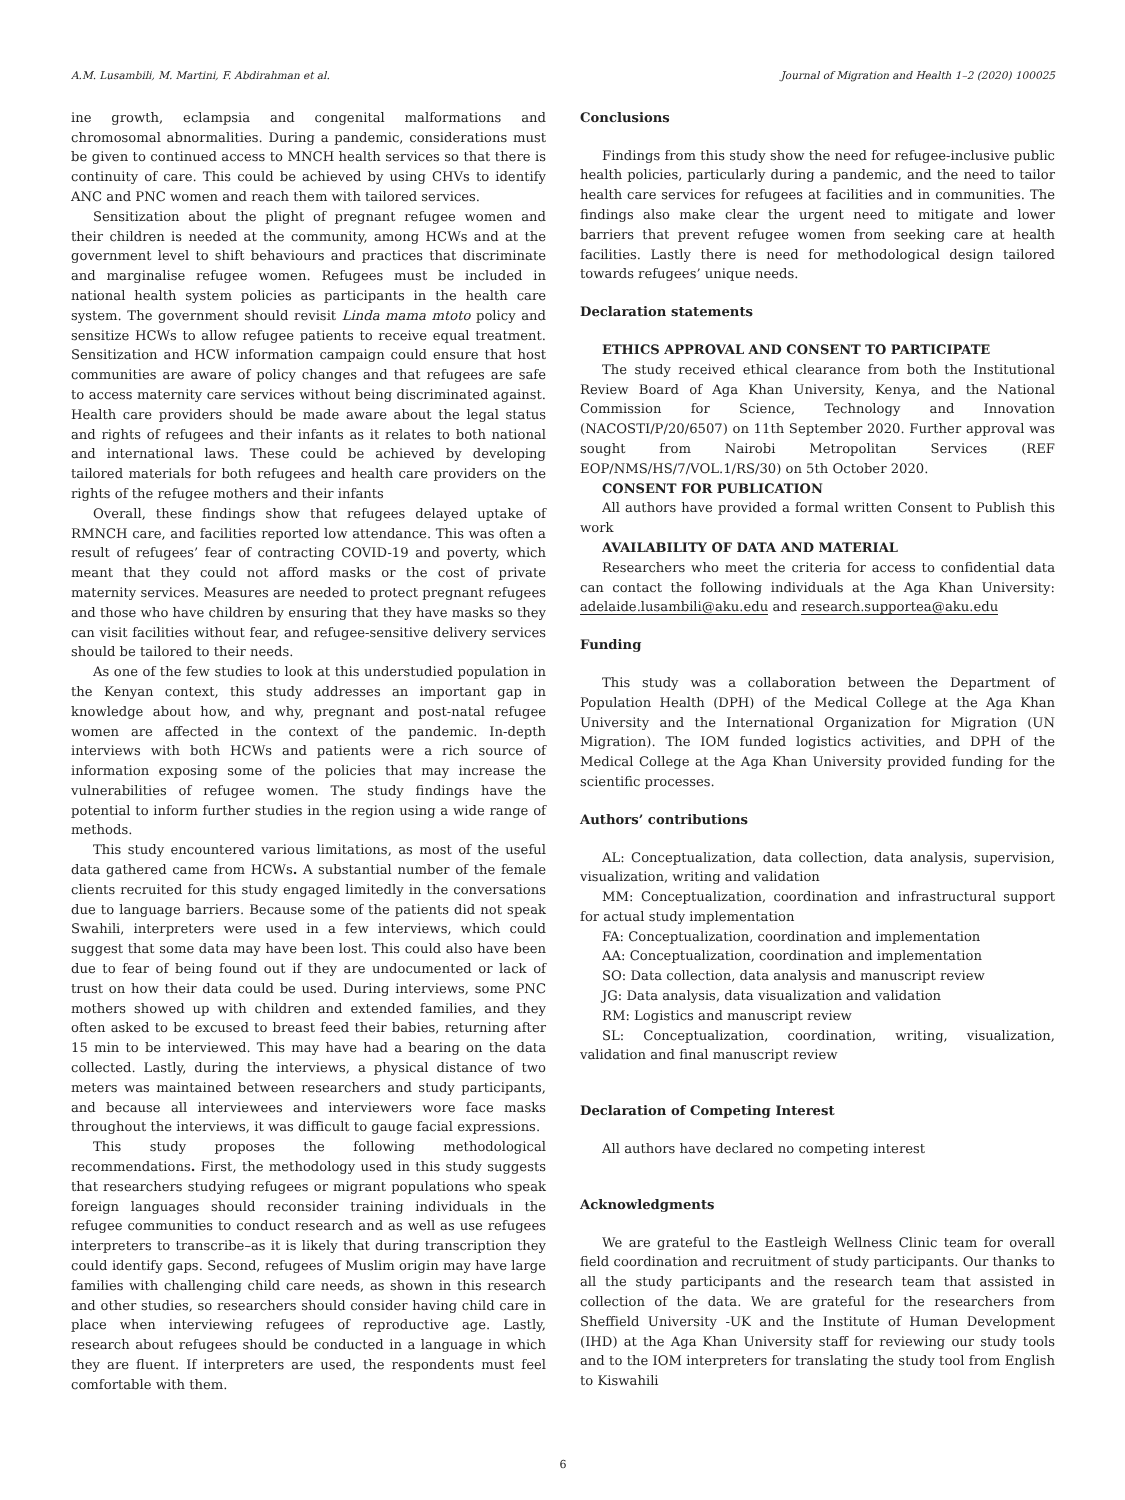A.M. Lusambili, M. Martini, F. Abdirahman et al. Journal of Migration and Health 1–2 (2020) 100025
ine growth, eclampsia and congenital malformations and chromosomal abnormalities. During a pandemic, considerations must be given to continued access to MNCH health services so that there is continuity of care. This could be achieved by using CHVs to identify ANC and PNC women and reach them with tailored services.
Sensitization about the plight of pregnant refugee women and their children is needed at the community, among HCWs and at the government level to shift behaviours and practices that discriminate and marginalise refugee women. Refugees must be included in national health system policies as participants in the health care system. The government should revisit Linda mama mtoto policy and sensitize HCWs to allow refugee patients to receive equal treatment. Sensitization and HCW information campaign could ensure that host communities are aware of policy changes and that refugees are safe to access maternity care services without being discriminated against. Health care providers should be made aware about the legal status and rights of refugees and their infants as it relates to both national and international laws. These could be achieved by developing tailored materials for both refugees and health care providers on the rights of the refugee mothers and their infants
Overall, these findings show that refugees delayed uptake of RMNCH care, and facilities reported low attendance. This was often a result of refugees’ fear of contracting COVID-19 and poverty, which meant that they could not afford masks or the cost of private maternity services. Measures are needed to protect pregnant refugees and those who have children by ensuring that they have masks so they can visit facilities without fear, and refugee-sensitive delivery services should be tailored to their needs.
As one of the few studies to look at this understudied population in the Kenyan context, this study addresses an important gap in knowledge about how, and why, pregnant and post-natal refugee women are affected in the context of the pandemic. In-depth interviews with both HCWs and patients were a rich source of information exposing some of the policies that may increase the vulnerabilities of refugee women. The study findings have the potential to inform further studies in the region using a wide range of methods.
This study encountered various limitations, as most of the useful data gathered came from HCWs. A substantial number of the female clients recruited for this study engaged limitedly in the conversations due to language barriers. Because some of the patients did not speak Swahili, interpreters were used in a few interviews, which could suggest that some data may have been lost. This could also have been due to fear of being found out if they are undocumented or lack of trust on how their data could be used. During interviews, some PNC mothers showed up with children and extended families, and they often asked to be excused to breast feed their babies, returning after 15 min to be interviewed. This may have had a bearing on the data collected. Lastly, during the interviews, a physical distance of two meters was maintained between researchers and study participants, and because all interviewees and interviewers wore face masks throughout the interviews, it was difficult to gauge facial expressions.
This study proposes the following methodological recommendations. First, the methodology used in this study suggests that researchers studying refugees or migrant populations who speak foreign languages should reconsider training individuals in the refugee communities to conduct research and as well as use refugees interpreters to transcribe–as it is likely that during transcription they could identify gaps. Second, refugees of Muslim origin may have large families with challenging child care needs, as shown in this research and other studies, so researchers should consider having child care in place when interviewing refugees of reproductive age. Lastly, research about refugees should be conducted in a language in which they are fluent. If interpreters are used, the respondents must feel comfortable with them.
Conclusions
Findings from this study show the need for refugee-inclusive public health policies, particularly during a pandemic, and the need to tailor health care services for refugees at facilities and in communities. The findings also make clear the urgent need to mitigate and lower barriers that prevent refugee women from seeking care at health facilities. Lastly there is need for methodological design tailored towards refugees’ unique needs.
Declaration statements
ETHICS APPROVAL AND CONSENT TO PARTICIPATE
The study received ethical clearance from both the Institutional Review Board of Aga Khan University, Kenya, and the National Commission for Science, Technology and Innovation (NACOSTI/P/20/6507) on 11th September 2020. Further approval was sought from Nairobi Metropolitan Services (REF EOP/NMS/HS/7/VOL.1/RS/30) on 5th October 2020.
CONSENT FOR PUBLICATION
All authors have provided a formal written Consent to Publish this work
AVAILABILITY OF DATA AND MATERIAL
Researchers who meet the criteria for access to confidential data can contact the following individuals at the Aga Khan University: adelaide.lusambili@aku.edu and research.supportea@aku.edu
Funding
This study was a collaboration between the Department of Population Health (DPH) of the Medical College at the Aga Khan University and the International Organization for Migration (UN Migration). The IOM funded logistics activities, and DPH of the Medical College at the Aga Khan University provided funding for the scientific processes.
Authors’ contributions
AL: Conceptualization, data collection, data analysis, supervision, visualization, writing and validation
MM: Conceptualization, coordination and infrastructural support for actual study implementation
FA: Conceptualization, coordination and implementation
AA: Conceptualization, coordination and implementation
SO: Data collection, data analysis and manuscript review
JG: Data analysis, data visualization and validation
RM: Logistics and manuscript review
SL: Conceptualization, coordination, writing, visualization, validation and final manuscript review
Declaration of Competing Interest
All authors have declared no competing interest
Acknowledgments
We are grateful to the Eastleigh Wellness Clinic team for overall field coordination and recruitment of study participants. Our thanks to all the study participants and the research team that assisted in collection of the data. We are grateful for the researchers from Sheffield University -UK and the Institute of Human Development (IHD) at the Aga Khan University staff for reviewing our study tools and to the IOM interpreters for translating the study tool from English to Kiswahili
6